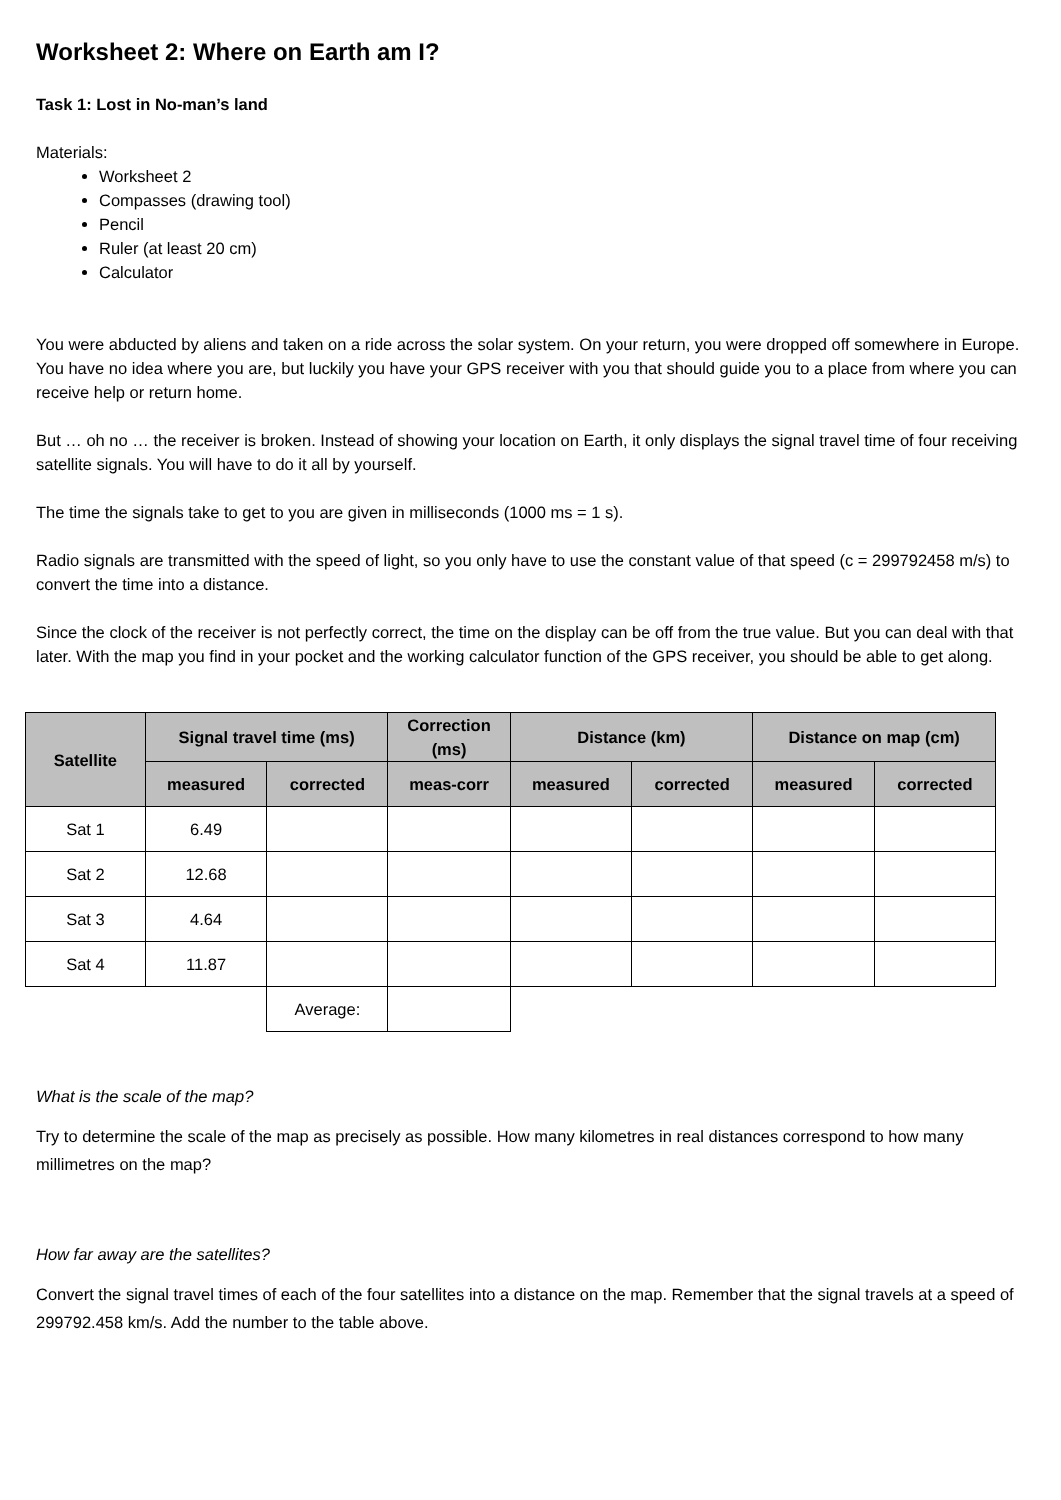Worksheet 2: Where on Earth am I?
Task 1: Lost in No-man’s land
Materials:
Worksheet 2
Compasses (drawing tool)
Pencil
Ruler (at least 20 cm)
Calculator
You were abducted by aliens and taken on a ride across the solar system. On your return, you were dropped off somewhere in Europe. You have no idea where you are, but luckily you have your GPS receiver with you that should guide you to a place from where you can receive help or return home.
But … oh no … the receiver is broken. Instead of showing your location on Earth, it only displays the signal travel time of four receiving satellite signals. You will have to do it all by yourself.
The time the signals take to get to you are given in milliseconds (1000 ms = 1 s).
Radio signals are transmitted with the speed of light, so you only have to use the constant value of that speed (c = 299792458 m/s) to convert the time into a distance.
Since the clock of the receiver is not perfectly correct, the time on the display can be off from the true value. But you can deal with that later. With the map you find in your pocket and the working calculator function of the GPS receiver, you should be able to get along.
| Satellite | Signal travel time (ms) | | Correction (ms) | Distance (km) | | Distance on map (cm) | |
| --- | --- | --- | --- | --- | --- | --- | --- |
| | measured | corrected | meas-corr | measured | corrected | measured | corrected |
| Sat 1 | 6.49 | | | | | | |
| Sat 2 | 12.68 | | | | | | |
| Sat 3 | 4.64 | | | | | | |
| Sat 4 | 11.87 | | | | | | |
| | | Average: | | | | | |
What is the scale of the map?
Try to determine the scale of the map as precisely as possible. How many kilometres in real distances correspond to how many millimetres on the map?
How far away are the satellites?
Convert the signal travel times of each of the four satellites into a distance on the map. Remember that the signal travels at a speed of 299792.458 km/s. Add the number to the table above.